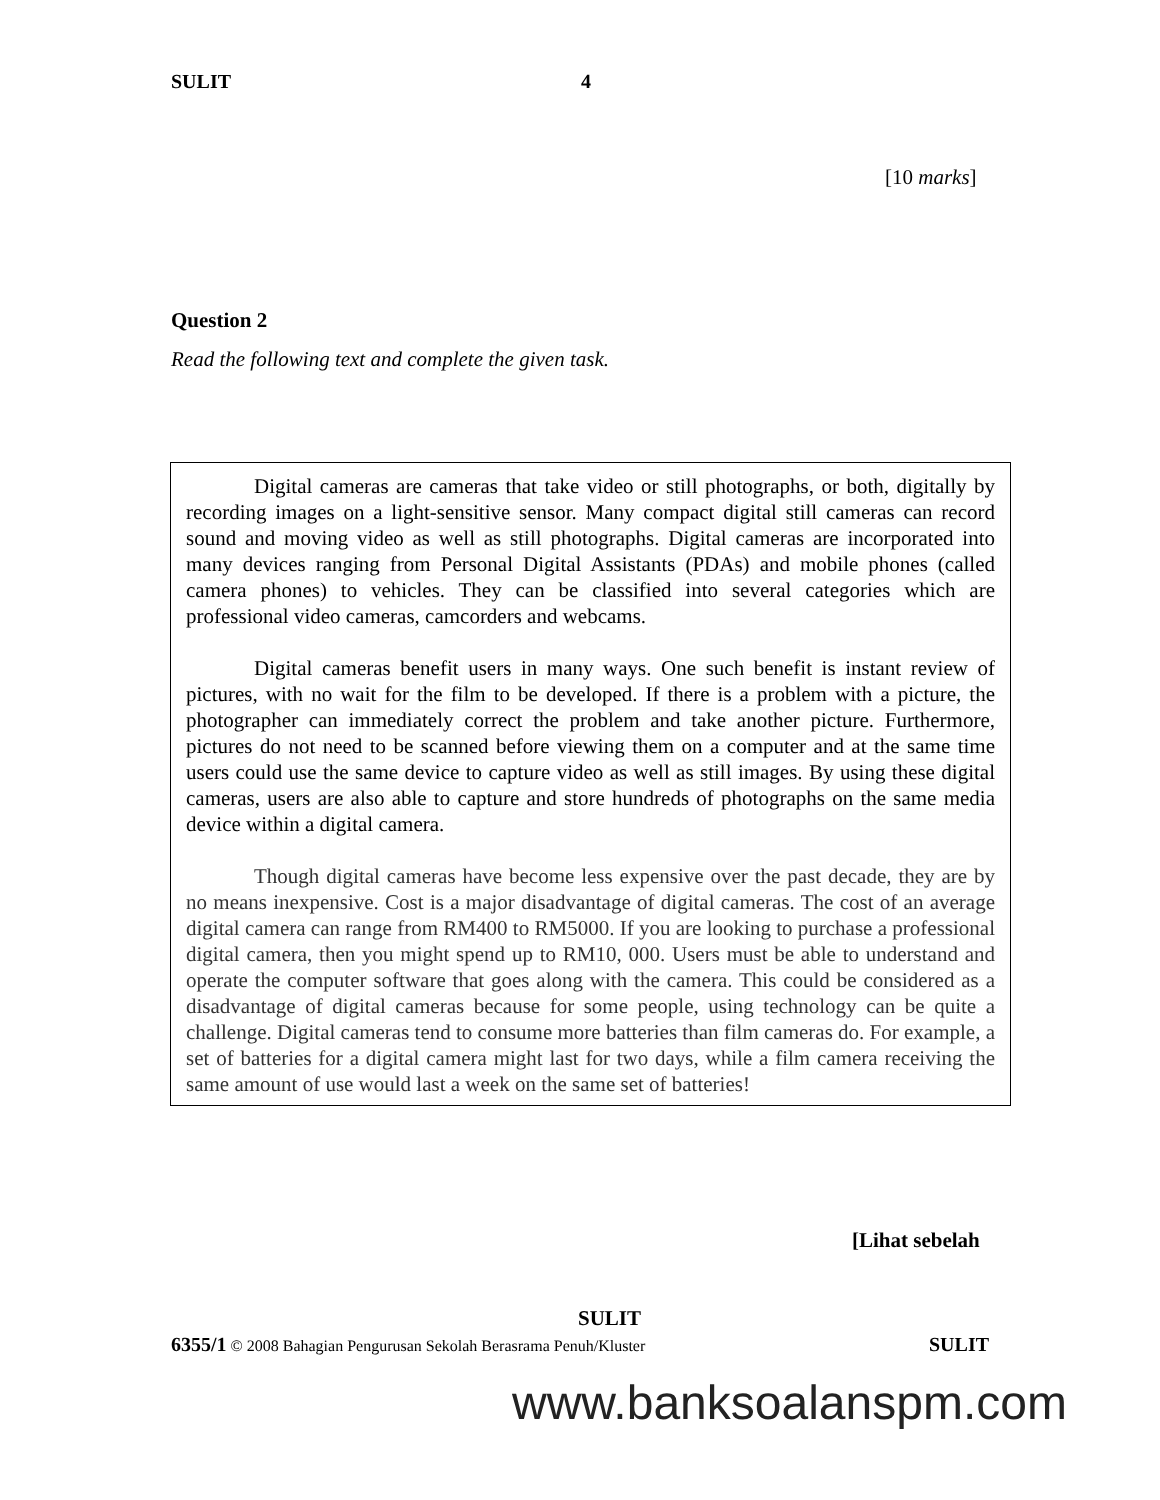SULIT 4
[10 marks]
Question 2
Read the following text and complete the given task.
Digital cameras are cameras that take video or still photographs, or both, digitally by recording images on a light-sensitive sensor. Many compact digital still cameras can record sound and moving video as well as still photographs. Digital cameras are incorporated into many devices ranging from Personal Digital Assistants (PDAs) and mobile phones (called camera phones) to vehicles. They can be classified into several categories which are professional video cameras, camcorders and webcams.
Digital cameras benefit users in many ways. One such benefit is instant review of pictures, with no wait for the film to be developed. If there is a problem with a picture, the photographer can immediately correct the problem and take another picture. Furthermore, pictures do not need to be scanned before viewing them on a computer and at the same time users could use the same device to capture video as well as still images. By using these digital cameras, users are also able to capture and store hundreds of photographs on the same media device within a digital camera.
Though digital cameras have become less expensive over the past decade, they are by no means inexpensive. Cost is a major disadvantage of digital cameras. The cost of an average digital camera can range from RM400 to RM5000. If you are looking to purchase a professional digital camera, then you might spend up to RM10, 000. Users must be able to understand and operate the computer software that goes along with the camera. This could be considered as a disadvantage of digital cameras because for some people, using technology can be quite a challenge. Digital cameras tend to consume more batteries than film cameras do. For example, a set of batteries for a digital camera might last for two days, while a film camera receiving the same amount of use would last a week on the same set of batteries!
[Lihat sebelah
SULIT
6355/1 © 2008 Bahagian Pengurusan Sekolah Berasrama Penuh/Kluster SULIT
www.banksoalanspm.com